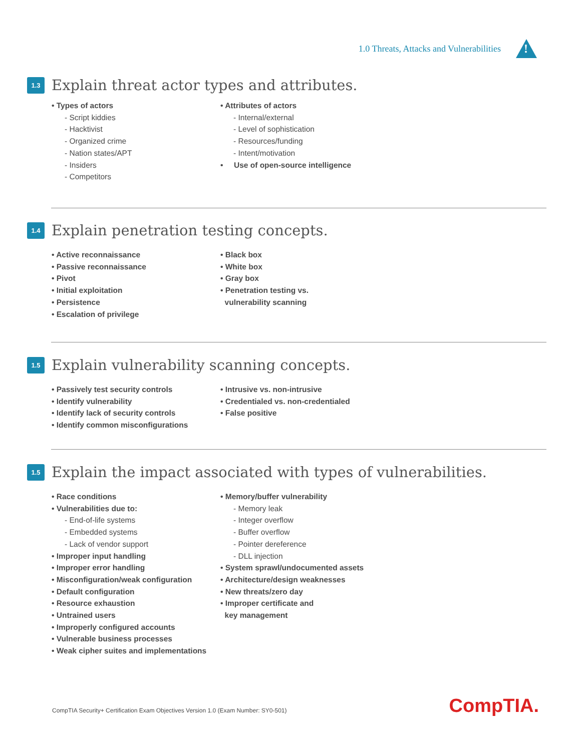1.0 Threats, Attacks and Vulnerabilities
!
1.3
Explain threat actor types and attributes.
• Types of actors
- Script kiddies
- Hacktivist
- Organized crime
- Nation states/APT
- Insiders
- Competitors
• Attributes of actors
- Internal/external
- Level of sophistication
- Resources/funding
- Intent/motivation
• Use of open-source intelligence
1.4
Explain penetration testing concepts.
• Active reconnaissance
• Passive reconnaissance
• Pivot
• Initial exploitation
• Persistence
• Escalation of privilege
• Black box
• White box
• Gray box
• Penetration testing vs.
vulnerability scanning
1.5
Explain vulnerability scanning concepts.
• Passively test security controls
• Identify vulnerability
• Identify lack of security controls
• Identify common misconfigurations
• Intrusive vs. non-intrusive
• Credentialed vs. non-credentialed
• False positive
1.5
Explain the impact associated with types of vulnerabilities.
• Race conditions
• Vulnerabilities due to:
- End-of-life systems
- Embedded systems
- Lack of vendor support
• Improper input handling
• Improper error handling
• Misconfiguration/weak configuration
• Default configuration
• Resource exhaustion
• Untrained users
• Improperly configured accounts
• Vulnerable business processes
• Weak cipher suites and implementations
• Memory/buffer vulnerability
- Memory leak
- Integer overflow
- Buffer overflow
- Pointer dereference
- DLL injection
• System sprawl/undocumented assets
• Architecture/design weaknesses
• New threats/zero day
• Improper certificate and
key management
CompTIA Security+ Certification Exam Objectives Version 1.0 (Exam Number: SY0-501)
CompTIA.